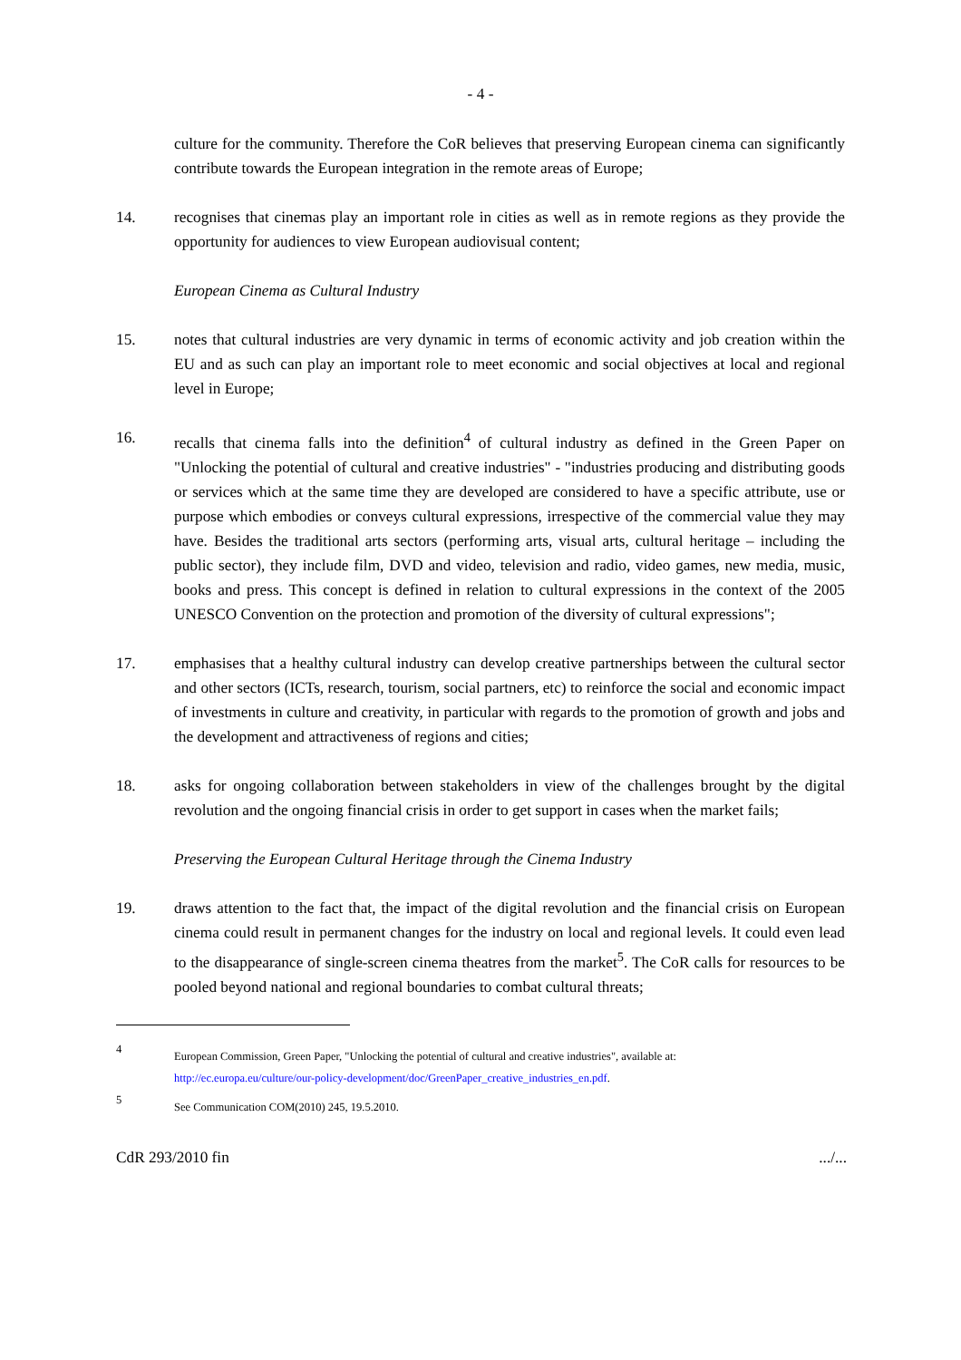- 4 -
culture for the community. Therefore the CoR believes that preserving European cinema can significantly contribute towards the European integration in the remote areas of Europe;
14. recognises that cinemas play an important role in cities as well as in remote regions as they provide the opportunity for audiences to view European audiovisual content;
European Cinema as Cultural Industry
15. notes that cultural industries are very dynamic in terms of economic activity and job creation within the EU and as such can play an important role to meet economic and social objectives at local and regional level in Europe;
16. recalls that cinema falls into the definition<sup>4</sup> of cultural industry as defined in the Green Paper on "Unlocking the potential of cultural and creative industries" - "industries producing and distributing goods or services which at the same time they are developed are considered to have a specific attribute, use or purpose which embodies or conveys cultural expressions, irrespective of the commercial value they may have. Besides the traditional arts sectors (performing arts, visual arts, cultural heritage – including the public sector), they include film, DVD and video, television and radio, video games, new media, music, books and press. This concept is defined in relation to cultural expressions in the context of the 2005 UNESCO Convention on the protection and promotion of the diversity of cultural expressions";
17. emphasises that a healthy cultural industry can develop creative partnerships between the cultural sector and other sectors (ICTs, research, tourism, social partners, etc) to reinforce the social and economic impact of investments in culture and creativity, in particular with regards to the promotion of growth and jobs and the development and attractiveness of regions and cities;
18. asks for ongoing collaboration between stakeholders in view of the challenges brought by the digital revolution and the ongoing financial crisis in order to get support in cases when the market fails;
Preserving the European Cultural Heritage through the Cinema Industry
19. draws attention to the fact that, the impact of the digital revolution and the financial crisis on European cinema could result in permanent changes for the industry on local and regional levels. It could even lead to the disappearance of single-screen cinema theatres from the market<sup>5</sup>. The CoR calls for resources to be pooled beyond national and regional boundaries to combat cultural threats;
4
European Commission, Green Paper, "Unlocking the potential of cultural and creative industries", available at:
http://ec.europa.eu/culture/our-policy-development/doc/GreenPaper_creative_industries_en.pdf.
5
See Communication COM(2010) 245, 19.5.2010.
CdR 293/2010 fin.../...